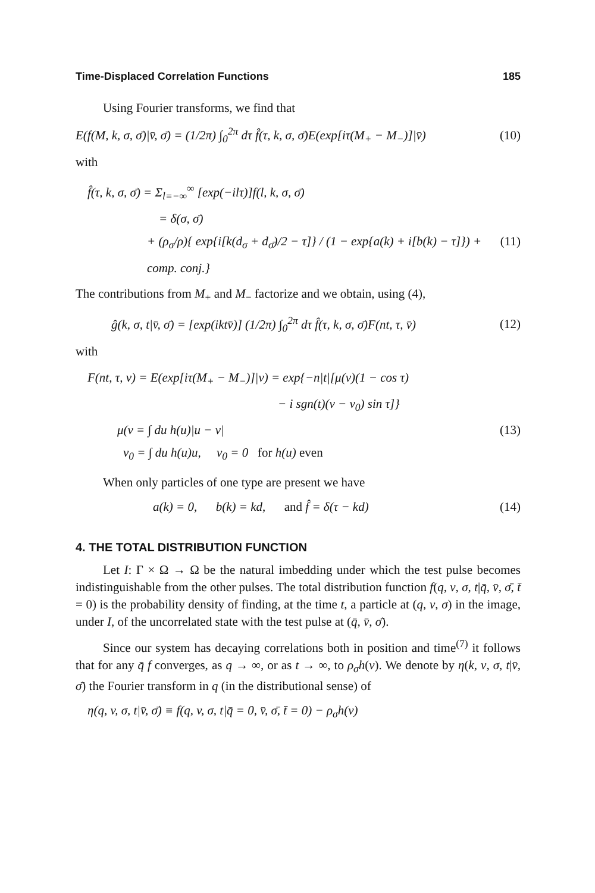Time-Displaced Correlation Functions 185
Using Fourier transforms, we find that
E(f(M, k, σ, σ̄)|v̄, σ̄) = (1/2π) ∫<sub>0</sub><sup>2π</sup> dτ f̂(τ, k, σ, σ̄)E(exp[iτ(M<sub>+</sub> − M<sub>−</sub>)]|v̄) (10)
with
f̂(τ, k, σ, σ̄) = Σ<sub>l=−∞</sub><sup>∞</sup> [exp(−ilτ)]f(l, k, σ, σ̄)
= δ(σ, σ̄)
+ (ρ<sub>σ</sub>/ρ){ exp{i[k(d<sub>σ</sub> + d<sub>σ̄</sub>)/2 − τ]} / (1 − exp{a(k) + i[b(k) − τ]}) + comp. conj.} (11)
The contributions from M<sub>+</sub> and M<sub>−</sub> factorize and we obtain, using (4),
ĝ(k, σ, t|v̄, σ̄) = [exp(iktv̄)] (1/2π) ∫<sub>0</sub><sup>2π</sup> dτ f̂(τ, k, σ, σ̄)F(nt, τ, v̄) (12)
with
F(nt, τ, v) = E(exp[iτ(M<sub>+</sub> − M<sub>−</sub>)]|v) = exp{−n|t|[μ(v)(1 − cos τ)
− i sgn(t)(v − v<sub>0</sub>) sin τ]}
μ(v = ∫ du h(u)|u − v| (13)
v<sub>0</sub> = ∫ du h(u)u, v<sub>0</sub> = 0 for h(u) even
When only particles of one type are present we have
a(k) = 0, b(k) = kd, and f̂ = δ(τ − kd) (14)
4. THE TOTAL DISTRIBUTION FUNCTION
Let I: Γ × Ω → Ω be the natural imbedding under which the test pulse becomes indistinguishable from the other pulses. The total distribution function f(q, v, σ, t|q̄, v̄, σ̄, t̄ = 0) is the probability density of finding, at the time t, a particle at (q, v, σ) in the image, under I, of the uncorrelated state with the test pulse at (q̄, v̄, σ̄).
Since our system has decaying correlations both in position and time<sup>(7)</sup> it follows that for any q̄ f converges, as q → ∞, or as t → ∞, to ρ<sub>σ</sub>h(v). We denote by η(k, v, σ, t|v̄, σ̄) the Fourier transform in q (in the distributional sense) of
η(q, v, σ, t|v̄, σ̄) ≡ f(q, v, σ, t|q̄ = 0, v̄, σ̄, t̄ = 0) − ρ<sub>σ</sub>h(v)